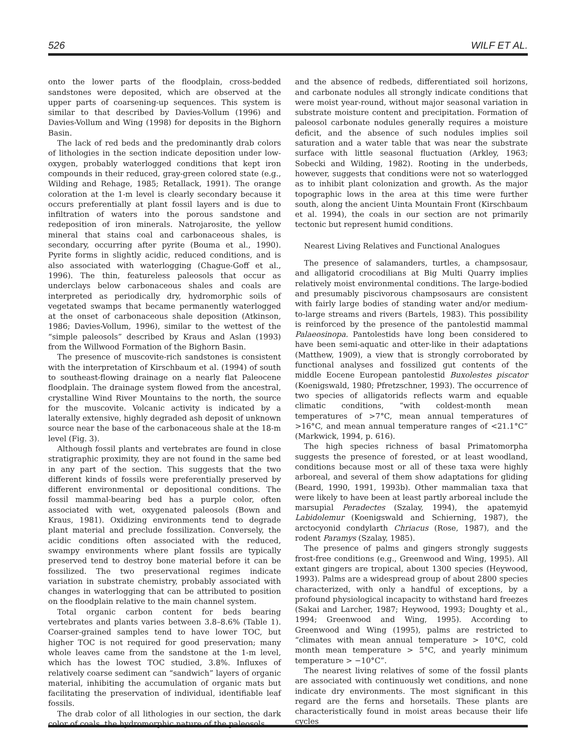526 WILF ET AL.
onto the lower parts of the floodplain, cross-bedded sandstones were deposited, which are observed at the upper parts of coarsening-up sequences. This system is similar to that described by Davies-Vollum (1996) and Davies-Vollum and Wing (1998) for deposits in the Bighorn Basin.
The lack of red beds and the predominantly drab colors of lithologies in the section indicate deposition under low-oxygen, probably waterlogged conditions that kept iron compounds in their reduced, gray-green colored state (e.g., Wilding and Rehage, 1985; Retallack, 1991). The orange coloration at the 1-m level is clearly secondary because it occurs preferentially at plant fossil layers and is due to infiltration of waters into the porous sandstone and redeposition of iron minerals. Natrojarosite, the yellow mineral that stains coal and carbonaceous shales, is secondary, occurring after pyrite (Bouma et al., 1990). Pyrite forms in slightly acidic, reduced conditions, and is also associated with waterlogging (Chague-Goff et al., 1996). The thin, featureless paleosols that occur as underclays below carbonaceous shales and coals are interpreted as periodically dry, hydromorphic soils of vegetated swamps that became permanently waterlogged at the onset of carbonaceous shale deposition (Atkinson, 1986; Davies-Vollum, 1996), similar to the wettest of the “simple paleosols” described by Kraus and Aslan (1993) from the Willwood Formation of the Bighorn Basin.
The presence of muscovite-rich sandstones is consistent with the interpretation of Kirschbaum et al. (1994) of south to southeast-flowing drainage on a nearly flat Paleocene floodplain. The drainage system flowed from the ancestral, crystalline Wind River Mountains to the north, the source for the muscovite. Volcanic activity is indicated by a laterally extensive, highly degraded ash deposit of unknown source near the base of the carbonaceous shale at the 18-m level (Fig. 3).
Although fossil plants and vertebrates are found in close stratigraphic proximity, they are not found in the same bed in any part of the section. This suggests that the two different kinds of fossils were preferentially preserved by different environmental or depositional conditions. The fossil mammal-bearing bed has a purple color, often associated with wet, oxygenated paleosols (Bown and Kraus, 1981). Oxidizing environments tend to degrade plant material and preclude fossilization. Conversely, the acidic conditions often associated with the reduced, swampy environments where plant fossils are typically preserved tend to destroy bone material before it can be fossilized. The two preservational regimes indicate variation in substrate chemistry, probably associated with changes in waterlogging that can be attributed to position on the floodplain relative to the main channel system.
Total organic carbon content for beds bearing vertebrates and plants varies between 3.8–8.6% (Table 1). Coarser-grained samples tend to have lower TOC, but higher TOC is not required for good preservation; many whole leaves came from the sandstone at the 1-m level, which has the lowest TOC studied, 3.8%. Influxes of relatively coarse sediment can “sandwich” layers of organic material, inhibiting the accumulation of organic mats but facilitating the preservation of individual, identifiable leaf fossils.
The drab color of all lithologies in our section, the dark color of coals, the hydromorphic nature of the paleosols,
and the absence of redbeds, differentiated soil horizons, and carbonate nodules all strongly indicate conditions that were moist year-round, without major seasonal variation in substrate moisture content and precipitation. Formation of paleosol carbonate nodules generally requires a moisture deficit, and the absence of such nodules implies soil saturation and a water table that was near the substrate surface with little seasonal fluctuation (Arkley, 1963; Sobecki and Wilding, 1982). Rooting in the underbeds, however, suggests that conditions were not so waterlogged as to inhibit plant colonization and growth. As the major topographic lows in the area at this time were further south, along the ancient Uinta Mountain Front (Kirschbaum et al. 1994), the coals in our section are not primarily tectonic but represent humid conditions.
Nearest Living Relatives and Functional Analogues
The presence of salamanders, turtles, a champsosaur, and alligatorid crocodilians at Big Multi Quarry implies relatively moist environmental conditions. The large-bodied and presumably piscivorous champsosaurs are consistent with fairly large bodies of standing water and/or medium-to-large streams and rivers (Bartels, 1983). This possibility is reinforced by the presence of the pantolestid mammal Palaeosinopa. Pantolestids have long been considered to have been semi-aquatic and otter-like in their adaptations (Matthew, 1909), a view that is strongly corroborated by functional analyses and fossilized gut contents of the middle Eocene European pantolestid Buxolestes piscator (Koenigswald, 1980; Pfretzschner, 1993). The occurrence of two species of alligatorids reflects warm and equable climatic conditions, “with coldest-month mean temperatures of >7°C, mean annual temperatures of >16°C, and mean annual temperature ranges of <21.1°C” (Markwick, 1994, p. 616).
The high species richness of basal Primatomorpha suggests the presence of forested, or at least woodland, conditions because most or all of these taxa were highly arboreal, and several of them show adaptations for gliding (Beard, 1990, 1991, 1993b). Other mammalian taxa that were likely to have been at least partly arboreal include the marsupial Peradectes (Szalay, 1994), the apatemyid Labidolemur (Koenigswald and Schierning, 1987), the arctocyonid condylarth Chriacus (Rose, 1987), and the rodent Paramys (Szalay, 1985).
The presence of palms and gingers strongly suggests frost-free conditions (e.g., Greenwood and Wing, 1995). All extant gingers are tropical, about 1300 species (Heywood, 1993). Palms are a widespread group of about 2800 species characterized, with only a handful of exceptions, by a profound physiological incapacity to withstand hard freezes (Sakai and Larcher, 1987; Heywood, 1993; Doughty et al., 1994; Greenwood and Wing, 1995). According to Greenwood and Wing (1995), palms are restricted to “climates with mean annual temperature > 10°C, cold month mean temperature > 5°C, and yearly minimum temperature > −10°C”.
The nearest living relatives of some of the fossil plants are associated with continuously wet conditions, and none indicate dry environments. The most significant in this regard are the ferns and horsetails. These plants are characteristically found in moist areas because their life cycles